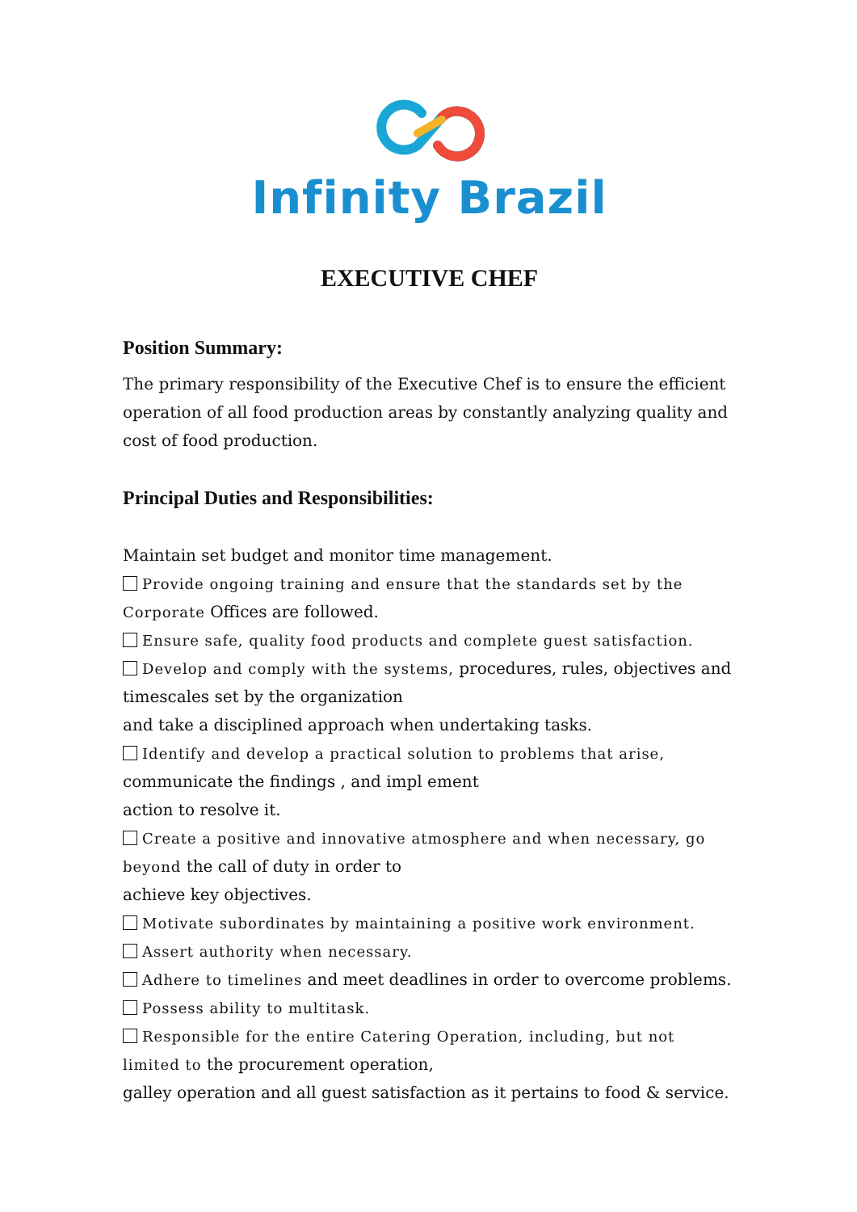Infinity Brazil
EXECUTIVE CHEF
Position Summary:
The primary responsibility of the Executive Chef is to ensure the efficient operation of all food production areas by constantly analyzing quality and cost of food production.
Principal Duties and Responsibilities:
Maintain set budget and monitor time management.
Provide ongoing training and ensure that the standards set by the Corporate Offices are followed.
Ensure safe, quality food products and complete guest satisfaction.
Develop and comply with the systems, procedures, rules, objectives and timescales set by the organization
and take a disciplined approach when undertaking tasks.
Identify and develop a practical solution to problems that arise,
communicate the findings , and impl ement
action to resolve it.
Create a positive and innovative atmosphere and when necessary, go beyond the call of duty in order to
achieve key objectives.
Motivate subordinates by maintaining a positive work environment.
Assert authority when necessary.
Adhere to timelines and meet deadlines in order to overcome problems.
Possess ability to multitask.
Responsible for the entire Catering Operation, including, but not limited to the procurement operation,
galley operation and all guest satisfaction as it pertains to food & service.